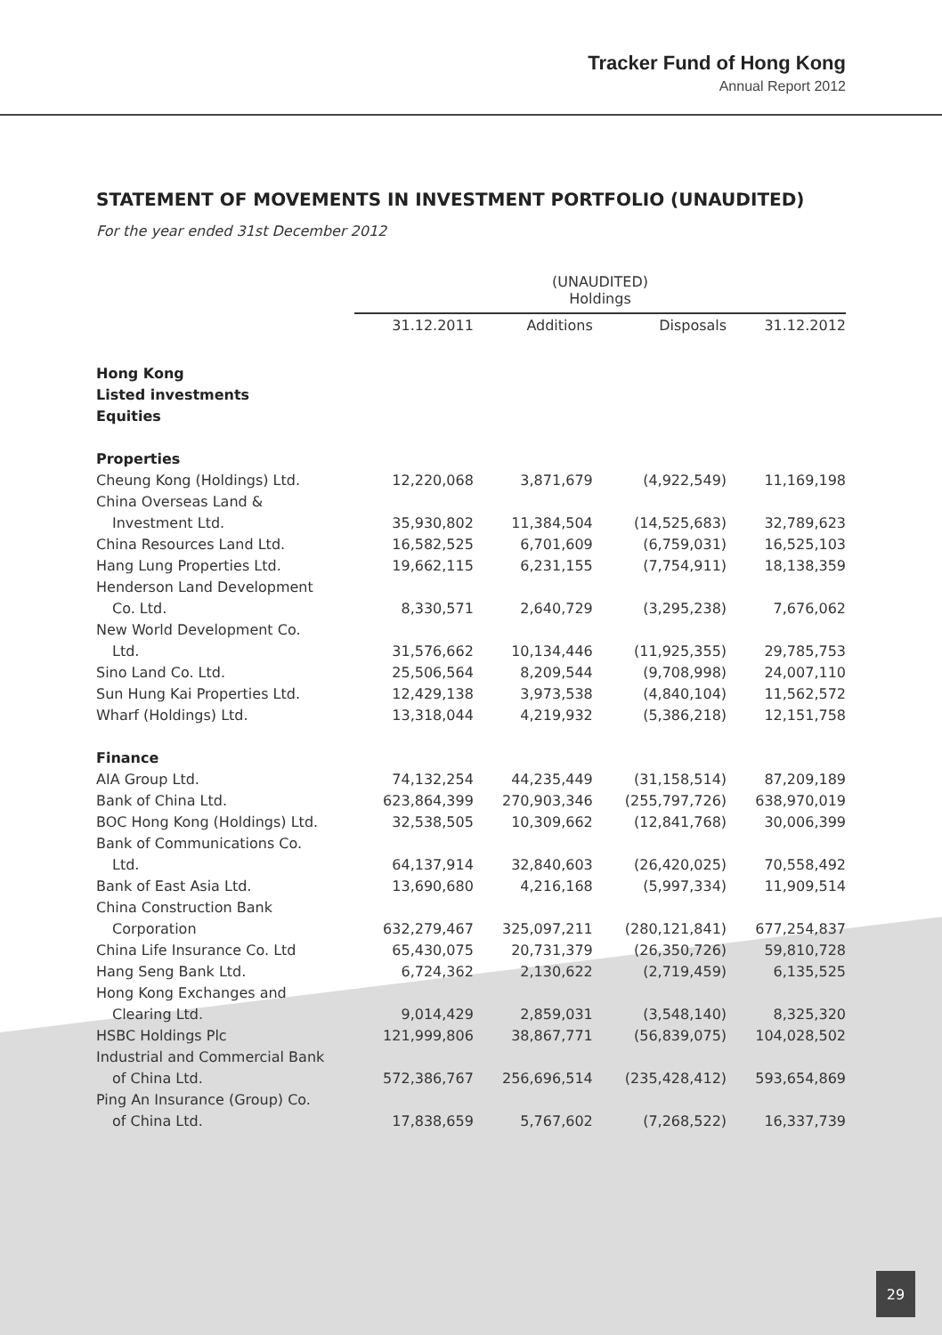Tracker Fund of Hong Kong
Annual Report 2012
STATEMENT OF MOVEMENTS IN INVESTMENT PORTFOLIO (UNAUDITED)
For the year ended 31st December 2012
| | (UNAUDITED) Holdings | | | |
| --- | --- | --- | --- | --- |
| | 31.12.2011 | Additions | Disposals | 31.12.2012 |
| Hong Kong | | | | |
| Listed investments | | | | |
| Equities | | | | |
| Properties | | | | |
| Cheung Kong (Holdings) Ltd. | 12,220,068 | 3,871,679 | (4,922,549) | 11,169,198 |
| China Overseas Land & | | | | |
| Investment Ltd. | 35,930,802 | 11,384,504 | (14,525,683) | 32,789,623 |
| China Resources Land Ltd. | 16,582,525 | 6,701,609 | (6,759,031) | 16,525,103 |
| Hang Lung Properties Ltd. | 19,662,115 | 6,231,155 | (7,754,911) | 18,138,359 |
| Henderson Land Development | | | | |
| Co. Ltd. | 8,330,571 | 2,640,729 | (3,295,238) | 7,676,062 |
| New World Development Co. | | | | |
| Ltd. | 31,576,662 | 10,134,446 | (11,925,355) | 29,785,753 |
| Sino Land Co. Ltd. | 25,506,564 | 8,209,544 | (9,708,998) | 24,007,110 |
| Sun Hung Kai Properties Ltd. | 12,429,138 | 3,973,538 | (4,840,104) | 11,562,572 |
| Wharf (Holdings) Ltd. | 13,318,044 | 4,219,932 | (5,386,218) | 12,151,758 |
| Finance | | | | |
| AIA Group Ltd. | 74,132,254 | 44,235,449 | (31,158,514) | 87,209,189 |
| Bank of China Ltd. | 623,864,399 | 270,903,346 | (255,797,726) | 638,970,019 |
| BOC Hong Kong (Holdings) Ltd. | 32,538,505 | 10,309,662 | (12,841,768) | 30,006,399 |
| Bank of Communications Co. | | | | |
| Ltd. | 64,137,914 | 32,840,603 | (26,420,025) | 70,558,492 |
| Bank of East Asia Ltd. | 13,690,680 | 4,216,168 | (5,997,334) | 11,909,514 |
| China Construction Bank | | | | |
| Corporation | 632,279,467 | 325,097,211 | (280,121,841) | 677,254,837 |
| China Life Insurance Co. Ltd | 65,430,075 | 20,731,379 | (26,350,726) | 59,810,728 |
| Hang Seng Bank Ltd. | 6,724,362 | 2,130,622 | (2,719,459) | 6,135,525 |
| Hong Kong Exchanges and | | | | |
| Clearing Ltd. | 9,014,429 | 2,859,031 | (3,548,140) | 8,325,320 |
| HSBC Holdings Plc | 121,999,806 | 38,867,771 | (56,839,075) | 104,028,502 |
| Industrial and Commercial Bank | | | | |
| of China Ltd. | 572,386,767 | 256,696,514 | (235,428,412) | 593,654,869 |
| Ping An Insurance (Group) Co. | | | | |
| of China Ltd. | 17,838,659 | 5,767,602 | (7,268,522) | 16,337,739 |
29